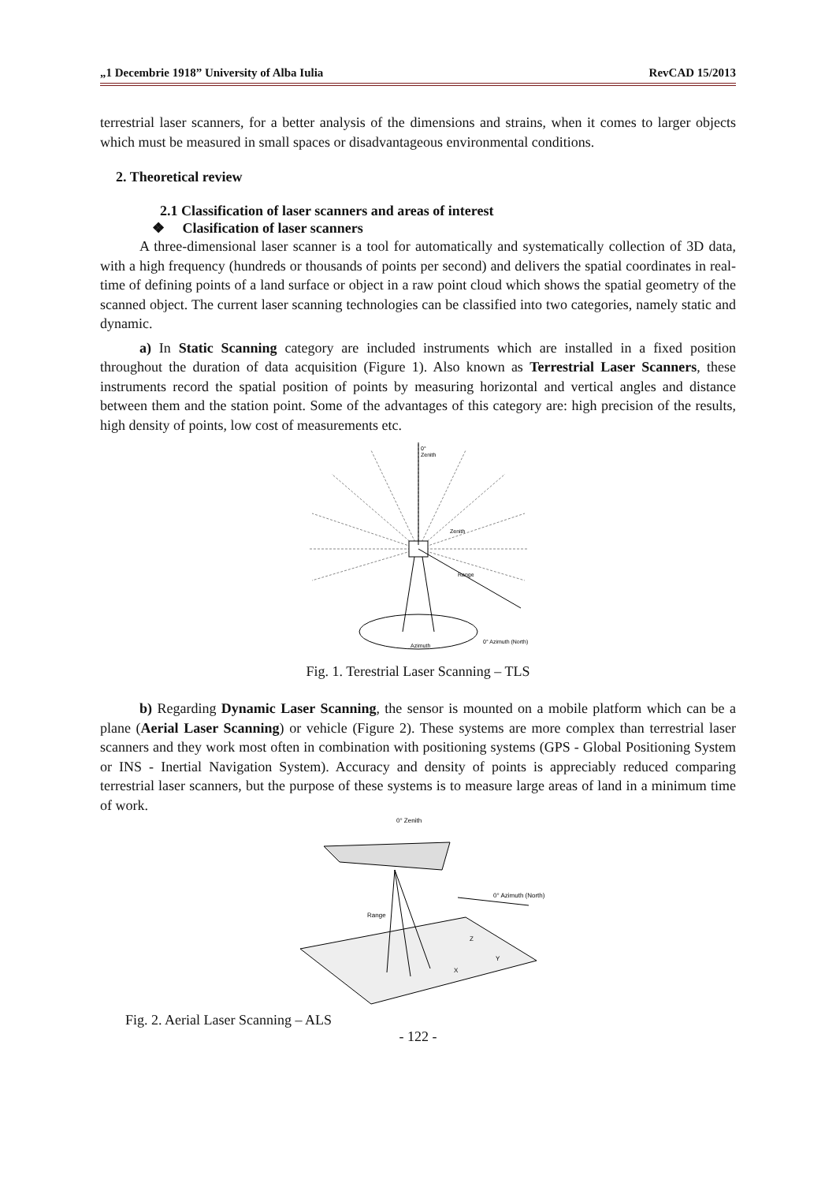„1 Decembrie 1918” University of Alba Iulia RevCAD 15/2013
terrestrial laser scanners, for a better analysis of the dimensions and strains, when it comes to larger objects which must be measured in small spaces or disadvantageous environmental conditions.
2. Theoretical review
2.1 Classification of laser scanners and areas of interest
❖ Clasification of laser scanners
A three-dimensional laser scanner is a tool for automatically and systematically collection of 3D data, with a high frequency (hundreds or thousands of points per second) and delivers the spatial coordinates in real-time of defining points of a land surface or object in a raw point cloud which shows the spatial geometry of the scanned object. The current laser scanning technologies can be classified into two categories, namely static and dynamic.
a) In Static Scanning category are included instruments which are installed in a fixed position throughout the duration of data acquisition (Figure 1). Also known as Terrestrial Laser Scanners, these instruments record the spatial position of points by measuring horizontal and vertical angles and distance between them and the station point. Some of the advantages of this category are: high precision of the results, high density of points, low cost of measurements etc.
0°
Zenith
Zenith
Range
Azimuth
0° Azimuth (North)
Fig. 1. Terestrial Laser Scanning – TLS
b) Regarding Dynamic Laser Scanning, the sensor is mounted on a mobile platform which can be a plane (Aerial Laser Scanning) or vehicle (Figure 2). These systems are more complex than terrestrial laser scanners and they work most often in combination with positioning systems (GPS - Global Positioning System or INS - Inertial Navigation System). Accuracy and density of points is appreciably reduced comparing terrestrial laser scanners, but the purpose of these systems is to measure large areas of land in a minimum time of work.
0° Zenith
Range
0° Azimuth (North)
Z
Y
X
Fig. 2. Aerial Laser Scanning – ALS
- 122 -